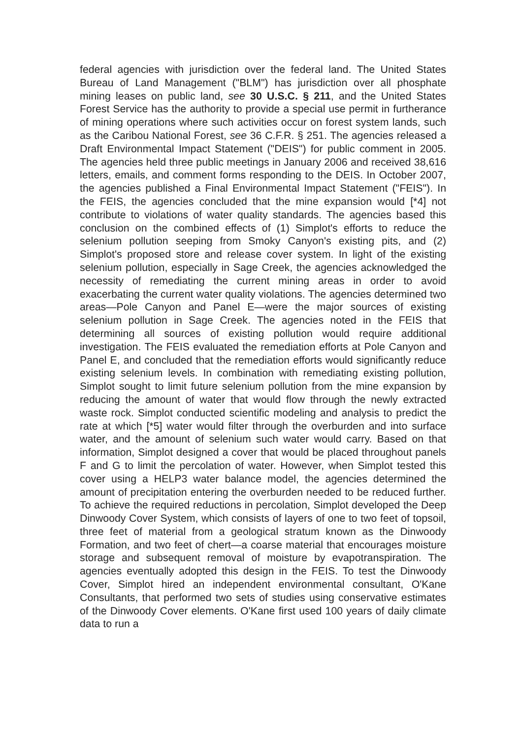federal agencies with jurisdiction over the federal land. The United States Bureau of Land Management ("BLM") has jurisdiction over all phosphate mining leases on public land, see 30 U.S.C. § 211, and the United States Forest Service has the authority to provide a special use permit in furtherance of mining operations where such activities occur on forest system lands, such as the Caribou National Forest, see 36 C.F.R. § 251. The agencies released a Draft Environmental Impact Statement ("DEIS") for public comment in 2005. The agencies held three public meetings in January 2006 and received 38,616 letters, emails, and comment forms responding to the DEIS. In October 2007, the agencies published a Final Environmental Impact Statement ("FEIS"). In the FEIS, the agencies concluded that the mine expansion would [*4] not contribute to violations of water quality standards. The agencies based this conclusion on the combined effects of (1) Simplot's efforts to reduce the selenium pollution seeping from Smoky Canyon's existing pits, and (2) Simplot's proposed store and release cover system. In light of the existing selenium pollution, especially in Sage Creek, the agencies acknowledged the necessity of remediating the current mining areas in order to avoid exacerbating the current water quality violations. The agencies determined two areas—Pole Canyon and Panel E—were the major sources of existing selenium pollution in Sage Creek. The agencies noted in the FEIS that determining all sources of existing pollution would require additional investigation. The FEIS evaluated the remediation efforts at Pole Canyon and Panel E, and concluded that the remediation efforts would significantly reduce existing selenium levels. In combination with remediating existing pollution, Simplot sought to limit future selenium pollution from the mine expansion by reducing the amount of water that would flow through the newly extracted waste rock. Simplot conducted scientific modeling and analysis to predict the rate at which [*5] water would filter through the overburden and into surface water, and the amount of selenium such water would carry. Based on that information, Simplot designed a cover that would be placed throughout panels F and G to limit the percolation of water. However, when Simplot tested this cover using a HELP3 water balance model, the agencies determined the amount of precipitation entering the overburden needed to be reduced further. To achieve the required reductions in percolation, Simplot developed the Deep Dinwoody Cover System, which consists of layers of one to two feet of topsoil, three feet of material from a geological stratum known as the Dinwoody Formation, and two feet of chert—a coarse material that encourages moisture storage and subsequent removal of moisture by evapotranspiration. The agencies eventually adopted this design in the FEIS. To test the Dinwoody Cover, Simplot hired an independent environmental consultant, O'Kane Consultants, that performed two sets of studies using conservative estimates of the Dinwoody Cover elements. O'Kane first used 100 years of daily climate data to run a